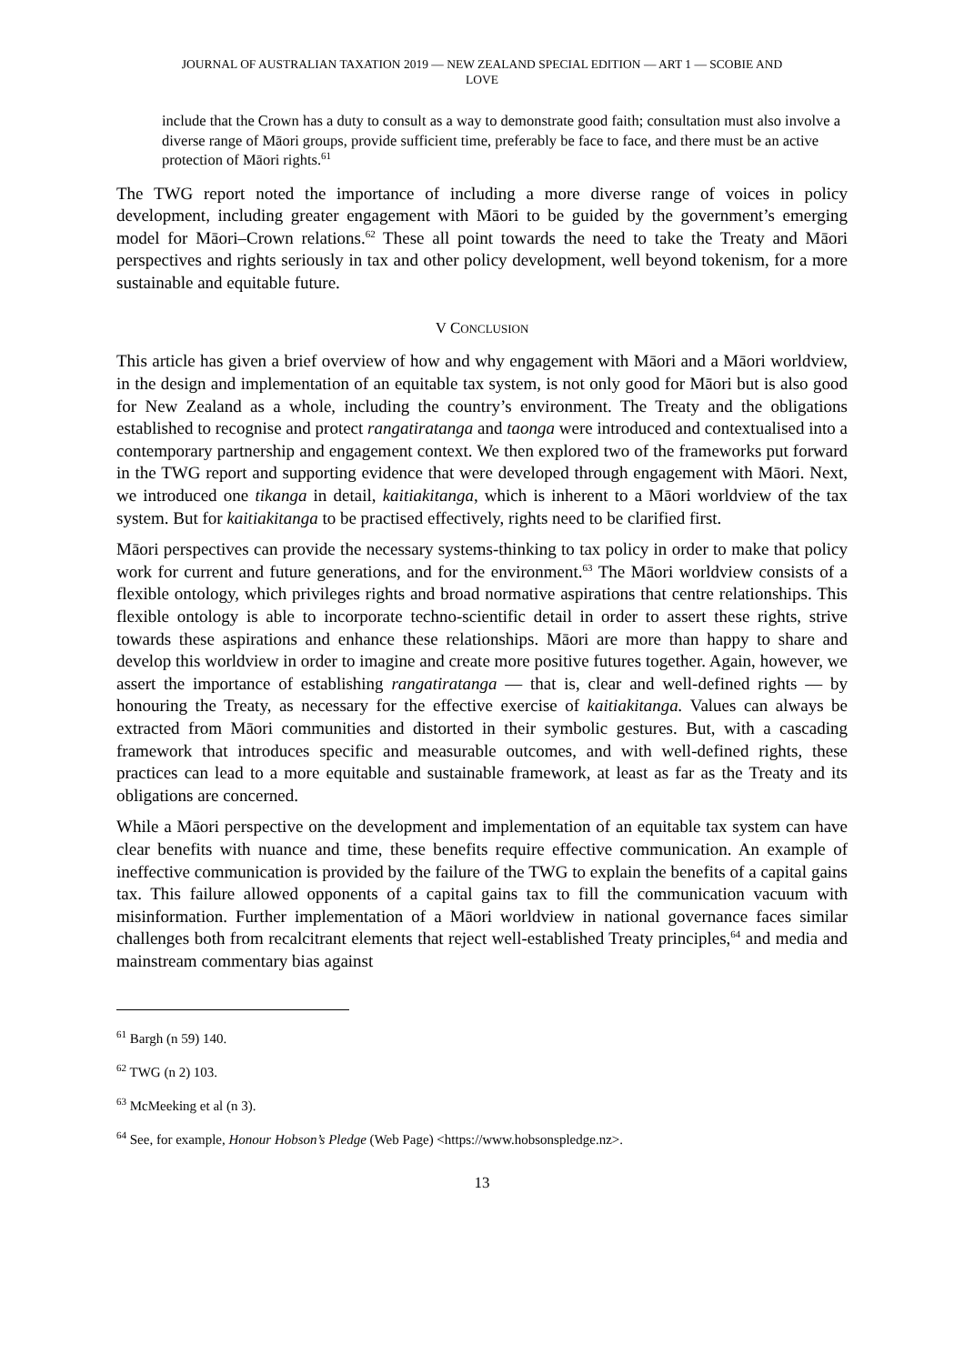JOURNAL OF AUSTRALIAN TAXATION 2019 — NEW ZEALAND SPECIAL EDITION — ART 1 — SCOBIE AND
LOVE
include that the Crown has a duty to consult as a way to demonstrate good faith; consultation must also involve a diverse range of Māori groups, provide sufficient time, preferably be face to face, and there must be an active protection of Māori rights.<sup>61</sup>
The TWG report noted the importance of including a more diverse range of voices in policy development, including greater engagement with Māori to be guided by the government’s emerging model for Māori–Crown relations.<sup>62</sup> These all point towards the need to take the Treaty and Māori perspectives and rights seriously in tax and other policy development, well beyond tokenism, for a more sustainable and equitable future.
V CONCLUSION
This article has given a brief overview of how and why engagement with Māori and a Māori worldview, in the design and implementation of an equitable tax system, is not only good for Māori but is also good for New Zealand as a whole, including the country’s environment. The Treaty and the obligations established to recognise and protect rangatiratanga and taonga were introduced and contextualised into a contemporary partnership and engagement context. We then explored two of the frameworks put forward in the TWG report and supporting evidence that were developed through engagement with Māori. Next, we introduced one tikanga in detail, kaitiakitanga, which is inherent to a Māori worldview of the tax system. But for kaitiakitanga to be practised effectively, rights need to be clarified first.
Māori perspectives can provide the necessary systems-thinking to tax policy in order to make that policy work for current and future generations, and for the environment.<sup>63</sup> The Māori worldview consists of a flexible ontology, which privileges rights and broad normative aspirations that centre relationships. This flexible ontology is able to incorporate techno-scientific detail in order to assert these rights, strive towards these aspirations and enhance these relationships. Māori are more than happy to share and develop this worldview in order to imagine and create more positive futures together. Again, however, we assert the importance of establishing rangatiratanga — that is, clear and well-defined rights — by honouring the Treaty, as necessary for the effective exercise of kaitiakitanga. Values can always be extracted from Māori communities and distorted in their symbolic gestures. But, with a cascading framework that introduces specific and measurable outcomes, and with well-defined rights, these practices can lead to a more equitable and sustainable framework, at least as far as the Treaty and its obligations are concerned.
While a Māori perspective on the development and implementation of an equitable tax system can have clear benefits with nuance and time, these benefits require effective communication. An example of ineffective communication is provided by the failure of the TWG to explain the benefits of a capital gains tax. This failure allowed opponents of a capital gains tax to fill the communication vacuum with misinformation. Further implementation of a Māori worldview in national governance faces similar challenges both from recalcitrant elements that reject well-established Treaty principles,<sup>64</sup> and media and mainstream commentary bias against
<sup>61</sup> Bargh (n 59) 140.
<sup>62</sup> TWG (n 2) 103.
<sup>63</sup> McMeeking et al (n 3).
<sup>64</sup> See, for example, Honour Hobson’s Pledge (Web Page) <https://www.hobsonspledge.nz>.
13